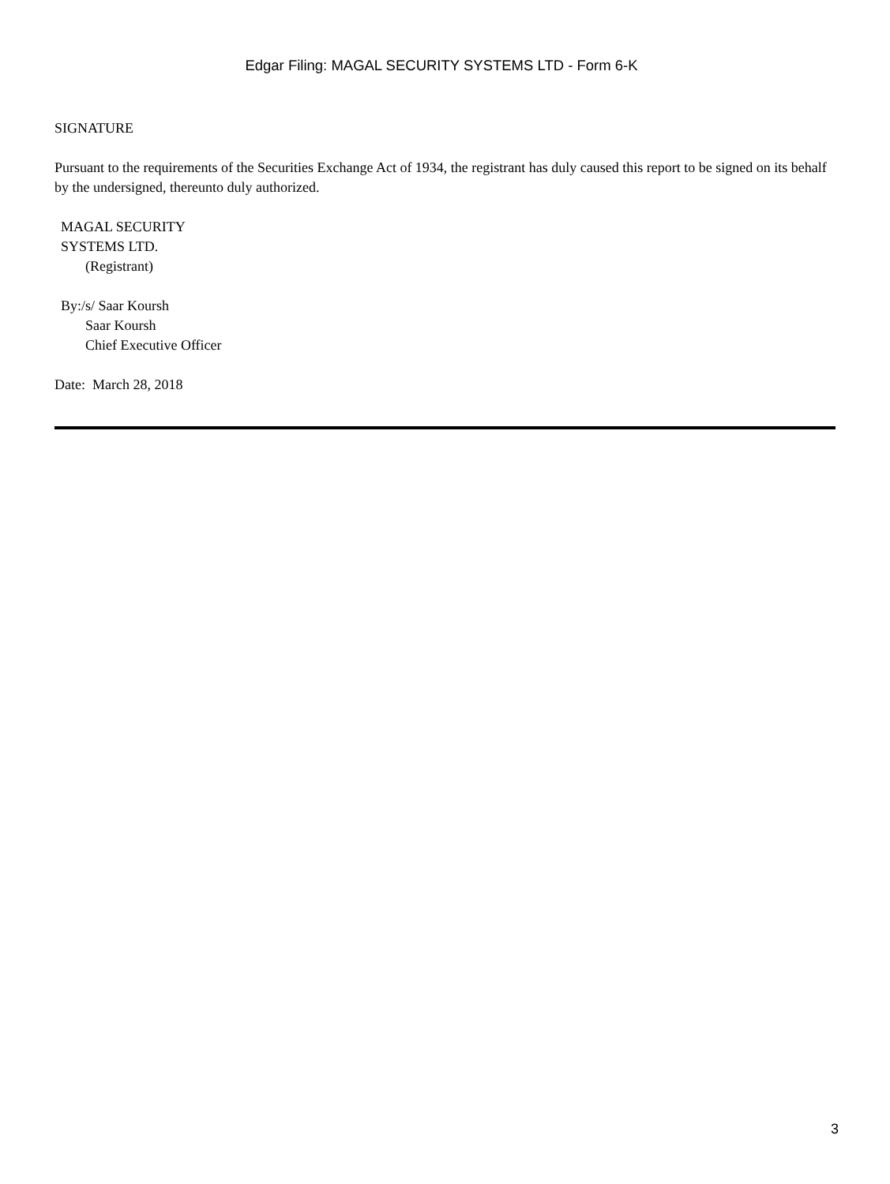Edgar Filing: MAGAL SECURITY SYSTEMS LTD - Form 6-K
SIGNATURE
Pursuant to the requirements of the Securities Exchange Act of 1934, the registrant has duly caused this report to be signed on its behalf by the undersigned, thereunto duly authorized.
MAGAL SECURITY
SYSTEMS LTD.
(Registrant)
By:/s/ Saar Koursh
Saar Koursh
Chief Executive Officer
Date: March 28, 2018
3